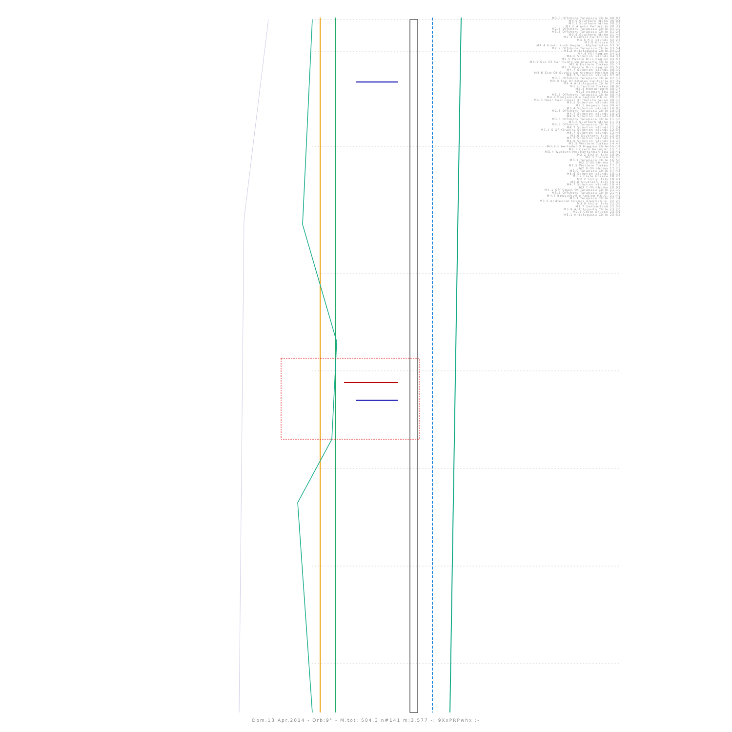M3.0 Offshore Tarapaca Chile 00:03
M4.9 Southern Idaho 00:04
M3.2 Southern Idaho 00:23
M2.6 Alaska Peninsula 00:37
M2.5 Offshore Tarapaca Chile 01:10
M3.5 Offshore Tarapaca Chile 01:26
M2.6 Southern Idaho 01:48
M2.3 Central California 02:05
M4.6 Fiji Islands 02:23
M3.0 Greece 03:10
M4.4 Hindu Kush Region, Afghanistan 03:30
M2.9 Offshore Tarapaca Chile 03:54
M3.2 Antofagasta Chile 04:13
M4.6 Fiji Region 04:21
M4.6 Solomon Islands 04:31
M2.5 Puerto Rico Region 04:57
M4.1 Sse Of San Pedro De Atacama Chile 05:13
M2.6 Eastern Turkey 05:17
M2.7 Puerto Rico Region 05:59
M4.7 Solomon Islands 06:19
M4.6 Ssw Of Sayula De Aleman Mexico 06:45
M4.3 Solomon Islands 07:02
M3.3 Offshore Tarapaca Chile 07:13
M2.9 Ese Of Alturas California 07:39
M4.4 Antofagasta Chile 07:44
M3.2 Central Turkey 08:00
M2.4 Montenegro 08:17
M2.8 Aegean Sea 08:27
M3.5 Offshore Tarapaca Chile 08:43
M4.7 Bougainville Region P.N.G. 09:12
M4.3 Near East Coast Of Honshu Japan 09:16
M5.2 Solomon Islands 09:29
M2.5 Aegean Sea 09:45
M5.4 Solomon Islands 10:05
M2.8 Offshore Tarapaca Chile 10:16
M4.7 Solomon Islands 10:26
M4.9 Solomon Islands 10:54
M3.3 Offshore Tarapaca Chile 11:10
M3.6 Southern Idaho 11:31
M5.3 Offshore Tarapaca Chile 12:11
M4.7 Solomon Islands 12:24
M7.4 S Of Kirakira Solomon Islands 12:36
M5.7 Solomon Islands 12:46
M2.6 Southern Italy 13:04
M5.2 Solomon Islands 13:42
M4.9 Solomon Islands 14:26
M2.5 Western Turkey 14:43
M3.2 Libertador O'Higgins Chile 15:11
M2.8 Czech Republic 15:13
M3.4 Western Mediterranean Sea 15:41
M2.2 Sicily Italy 16:00
M2.3 France 16:16
M3.1 Tarapaca Chile 16:56
M2.3 Oklahoma 17:00
M2.5 Western Turkey 17:12
M2.9 Oklahoma 17:23
M3.0 Tarapaca Chile 17:43
M5.6 Solomon Islands 18:11
M3.9 Crete Greece 18:22
M2.2 Sicily Italy 18:41
M2.0 Southern Italy 19:41
M4.7 Solomon Islands 19:41
M3.7 Oklahoma 20:02
M4.1 Off Coast Of Tarapaca Chile 21:10
M3.6 Offshore Tarapaca Chile 21:41
M4.7 Bougainville Region P.N.G. 21:49
M3.1 Tarapaca Chile 22:14
M3.5 Andreanof Islands Aleutian Is. 22:26
M3.0 Sicily Italy 22:36
M1.7 Switzerland 22:58
M3.9 Antofagasta Chile 23:20
M2.5 Crete Greece 23:36
M3.1 Antofagasta Chile 23:52
Dom.13 Apr.2014 - Orb:9° - M.tot: 504.3 n#141 m:3.577 -: 9XxPRPwhx :-